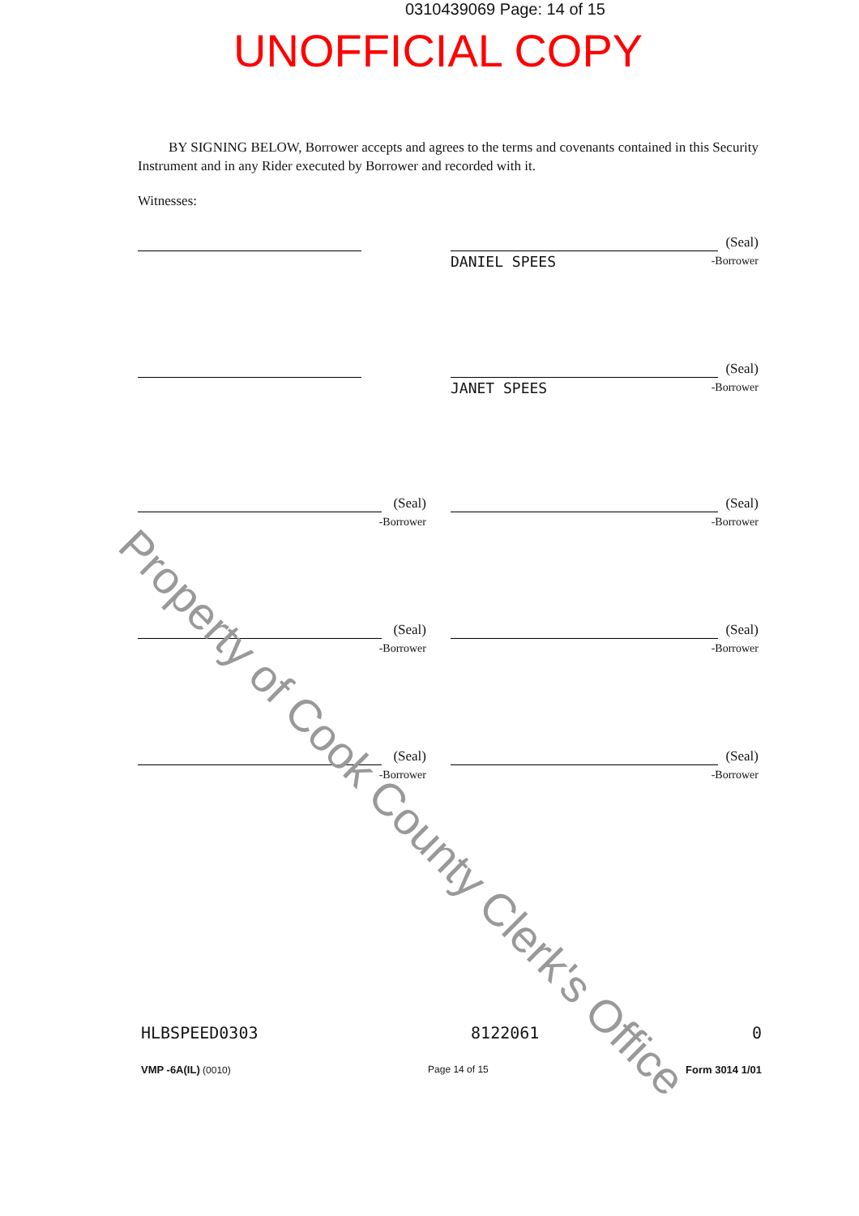0310439069 Page: 14 of 15
UNOFFICIAL COPY
BY SIGNING BELOW, Borrower accepts and agrees to the terms and covenants contained in this Security Instrument and in any Rider executed by Borrower and recorded with it.
Witnesses:
(Seal)
DANIEL SPEES
-Borrower
(Seal)
JANET SPEES
-Borrower
(Seal)
-Borrower
(Seal)
-Borrower
(Seal)
-Borrower
(Seal)
-Borrower
(Seal)
-Borrower
(Seal)
-Borrower
Property of Cook County Clerk's Office
HLBSPEED0303 8122061 0
VMP -6A(IL) (0010) Page 14 of 15 Form 3014 1/01